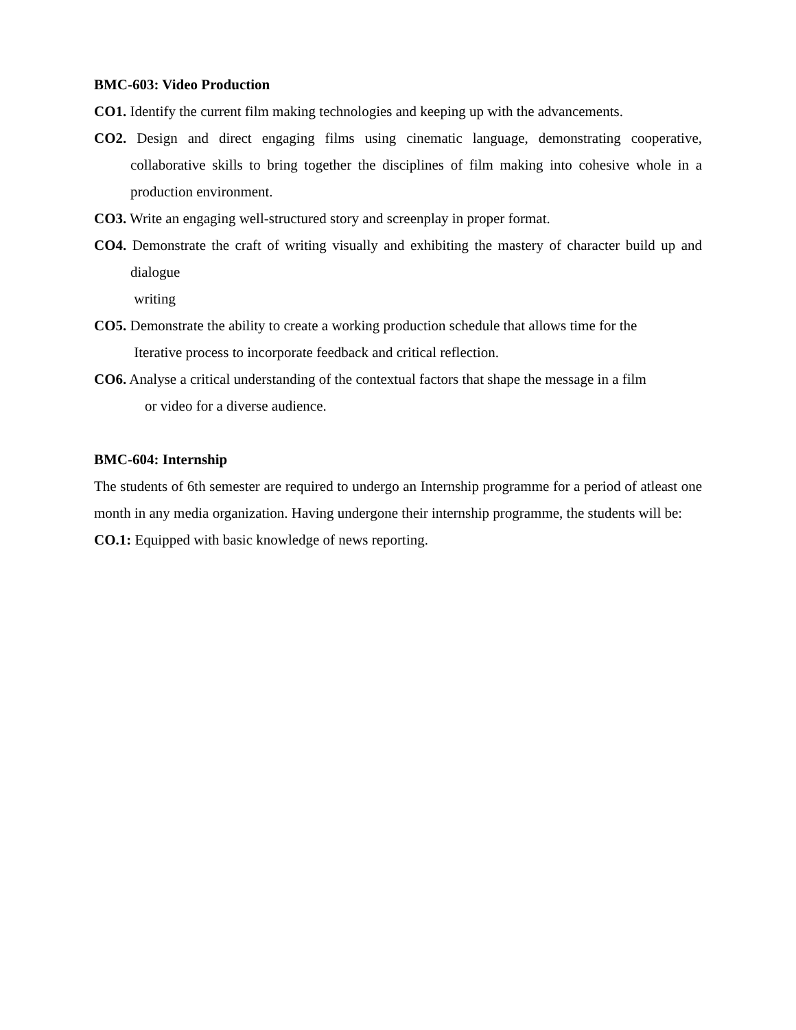BMC-603: Video Production
CO1. Identify the current film making technologies and keeping up with the advancements.
CO2. Design and direct engaging films using cinematic language, demonstrating cooperative, collaborative skills to bring together the disciplines of film making into cohesive whole in a production environment.
CO3. Write an engaging well-structured story and screenplay in proper format.
CO4. Demonstrate the craft of writing visually and exhibiting the mastery of character build up and dialogue
writing
CO5. Demonstrate the ability to create a working production schedule that allows time for the
Iterative process to incorporate feedback and critical reflection.
CO6. Analyse a critical understanding of the contextual factors that shape the message in a film
or video for a diverse audience.
BMC-604: Internship
The students of 6th semester are required to undergo an Internship programme for a period of atleast one month in any media organization. Having undergone their internship programme, the students will be:
CO.1: Equipped with basic knowledge of news reporting.